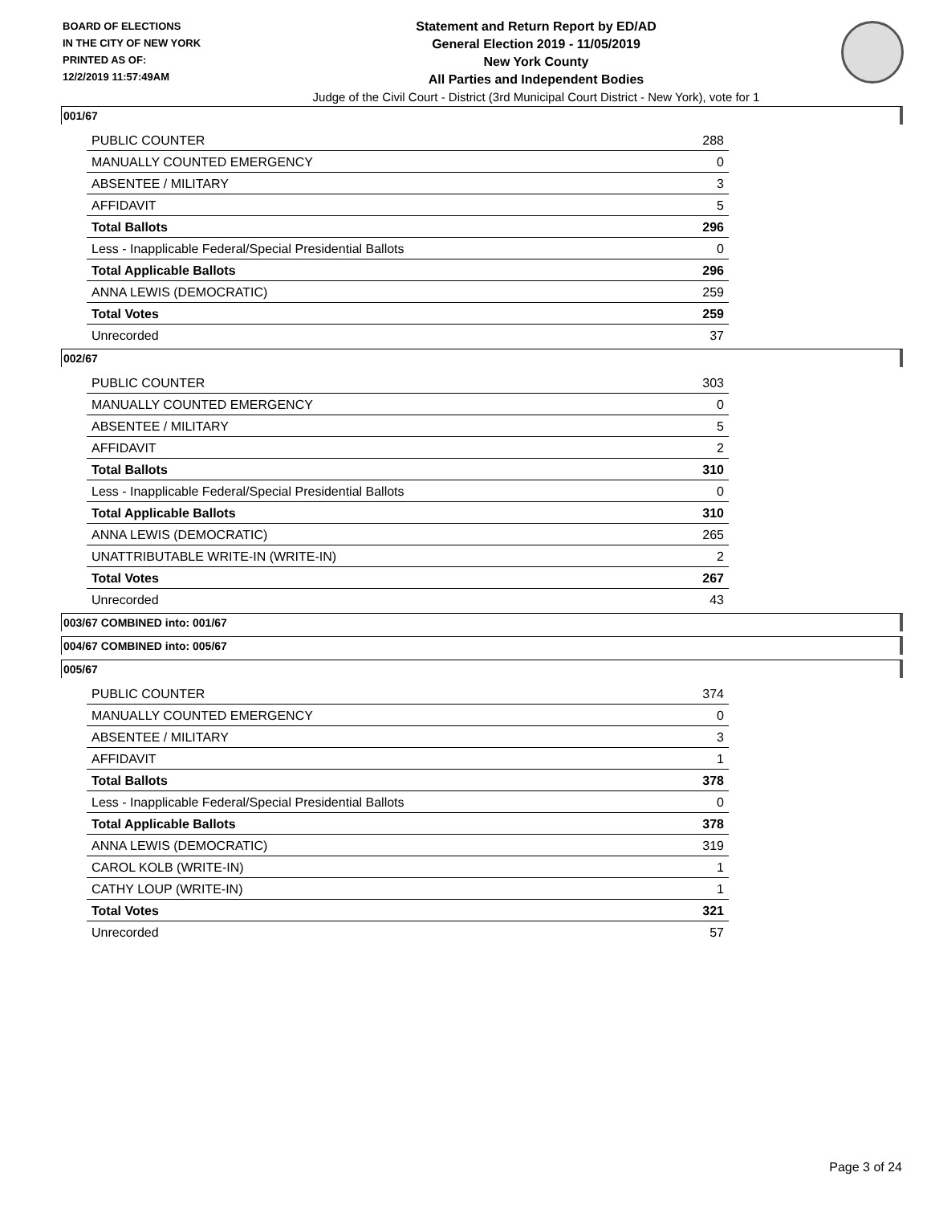BOARD OF ELECTIONS
IN THE CITY OF NEW YORK
PRINTED AS OF:
12/2/2019 11:57:49AM
Statement and Return Report by ED/AD
General Election 2019 - 11/05/2019
New York County
All Parties and Independent Bodies
Judge of the Civil Court - District (3rd Municipal Court District - New York), vote for 1
001/67
| PUBLIC COUNTER | 288 |
| MANUALLY COUNTED EMERGENCY | 0 |
| ABSENTEE / MILITARY | 3 |
| AFFIDAVIT | 5 |
| Total Ballots | 296 |
| Less - Inapplicable Federal/Special Presidential Ballots | 0 |
| Total Applicable Ballots | 296 |
| ANNA LEWIS (DEMOCRATIC) | 259 |
| Total Votes | 259 |
| Unrecorded | 37 |
002/67
| PUBLIC COUNTER | 303 |
| MANUALLY COUNTED EMERGENCY | 0 |
| ABSENTEE / MILITARY | 5 |
| AFFIDAVIT | 2 |
| Total Ballots | 310 |
| Less - Inapplicable Federal/Special Presidential Ballots | 0 |
| Total Applicable Ballots | 310 |
| ANNA LEWIS (DEMOCRATIC) | 265 |
| UNATTRIBUTABLE WRITE-IN (WRITE-IN) | 2 |
| Total Votes | 267 |
| Unrecorded | 43 |
003/67 COMBINED into: 001/67
004/67 COMBINED into: 005/67
005/67
| PUBLIC COUNTER | 374 |
| MANUALLY COUNTED EMERGENCY | 0 |
| ABSENTEE / MILITARY | 3 |
| AFFIDAVIT | 1 |
| Total Ballots | 378 |
| Less - Inapplicable Federal/Special Presidential Ballots | 0 |
| Total Applicable Ballots | 378 |
| ANNA LEWIS (DEMOCRATIC) | 319 |
| CAROL KOLB (WRITE-IN) | 1 |
| CATHY LOUP (WRITE-IN) | 1 |
| Total Votes | 321 |
| Unrecorded | 57 |
Page 3 of 24